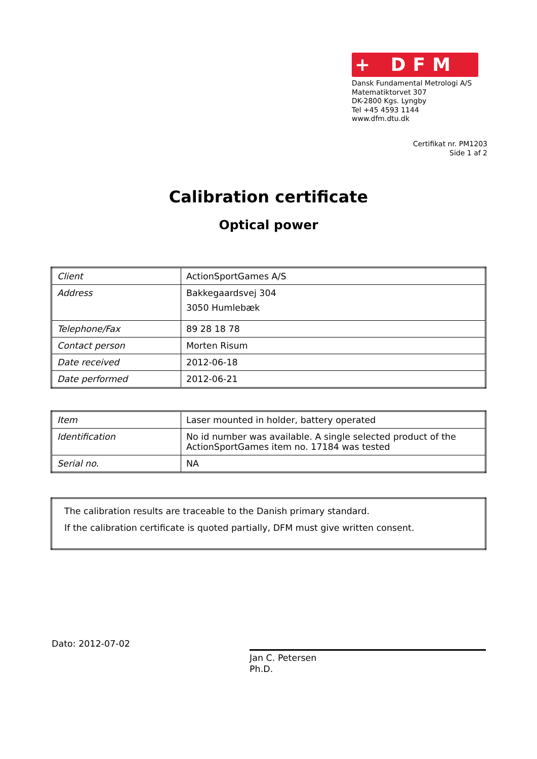+ DFM
Dansk Fundamental Metrologi A/S
Matematiktorvet 307
DK-2800 Kgs. Lyngby
Tel +45 4593 1144
www.dfm.dtu.dk
Certifikat nr. PM1203
Side 1 af 2
Calibration certificate
Optical power
| Client | ActionSportGames A/S |
| Address | Bakkegaardsvej 304 3050 Humlebæk |
| Telephone/Fax | 89 28 18 78 |
| Contact person | Morten Risum |
| Date received | 2012-06-18 |
| Date performed | 2012-06-21 |
| Item | Laser mounted in holder, battery operated |
| Identification | No id number was available. A single selected product of the ActionSportGames item no. 17184 was tested |
| Serial no. | NA |
| The calibration results are traceable to the Danish primary standard. If the calibration certificate is quoted partially, DFM must give written consent. |
Dato: 2012-07-02
Jan C. Petersen
Ph.D.